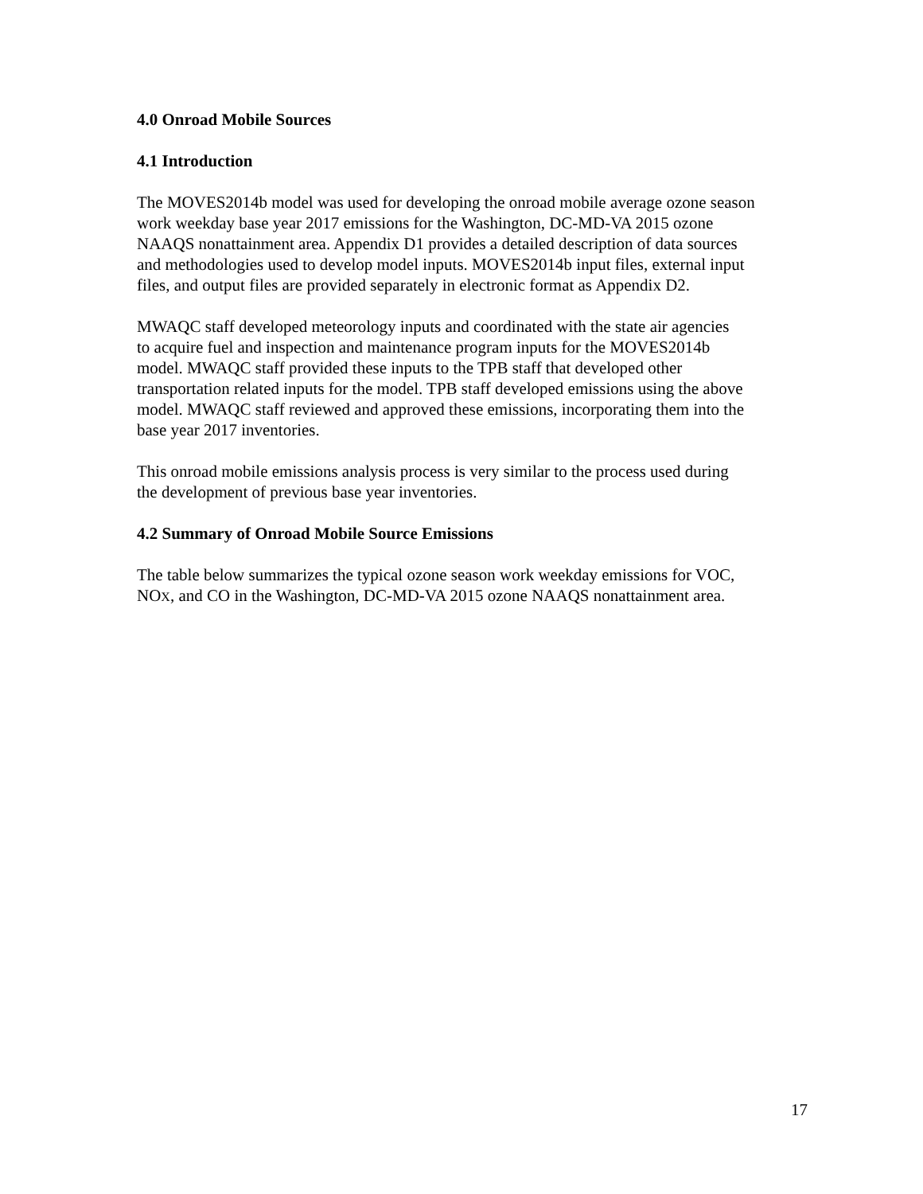4.0 Onroad Mobile Sources
4.1 Introduction
The MOVES2014b model was used for developing the onroad mobile average ozone season
work weekday base year 2017 emissions for the Washington, DC-MD-VA 2015 ozone
NAAQS nonattainment area. Appendix D1 provides a detailed description of data sources
and methodologies used to develop model inputs. MOVES2014b input files, external input
files, and output files are provided separately in electronic format as Appendix D2.
MWAQC staff developed meteorology inputs and coordinated with the state air agencies
to acquire fuel and inspection and maintenance program inputs for the MOVES2014b
model. MWAQC staff provided these inputs to the TPB staff that developed other
transportation related inputs for the model. TPB staff developed emissions using the above
model. MWAQC staff reviewed and approved these emissions, incorporating them into the
base year 2017 inventories.
This onroad mobile emissions analysis process is very similar to the process used during
the development of previous base year inventories.
4.2 Summary of Onroad Mobile Source Emissions
The table below summarizes the typical ozone season work weekday emissions for VOC,
NOX, and CO in the Washington, DC-MD-VA 2015 ozone NAAQS nonattainment area.
17